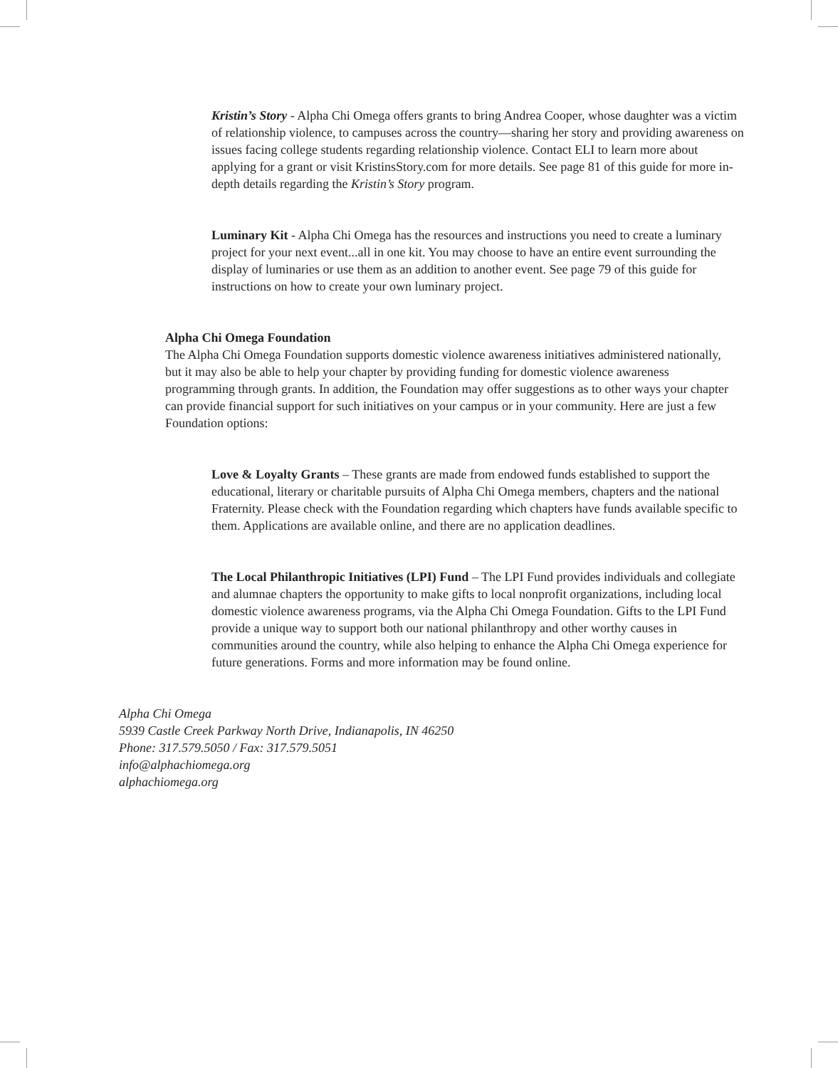Kristin’s Story - Alpha Chi Omega offers grants to bring Andrea Cooper, whose daughter was a victim of relationship violence, to campuses across the country—sharing her story and providing awareness on issues facing college students regarding relationship violence. Contact ELI to learn more about applying for a grant or visit KristinsStory.com for more details. See page 81 of this guide for more in-depth details regarding the Kristin’s Story program.
Luminary Kit - Alpha Chi Omega has the resources and instructions you need to create a luminary project for your next event...all in one kit. You may choose to have an entire event surrounding the display of luminaries or use them as an addition to another event. See page 79 of this guide for instructions on how to create your own luminary project.
Alpha Chi Omega Foundation
The Alpha Chi Omega Foundation supports domestic violence awareness initiatives administered nationally, but it may also be able to help your chapter by providing funding for domestic violence awareness programming through grants. In addition, the Foundation may offer suggestions as to other ways your chapter can provide financial support for such initiatives on your campus or in your community. Here are just a few Foundation options:
Love & Loyalty Grants – These grants are made from endowed funds established to support the educational, literary or charitable pursuits of Alpha Chi Omega members, chapters and the national Fraternity. Please check with the Foundation regarding which chapters have funds available specific to them. Applications are available online, and there are no application deadlines.
The Local Philanthropic Initiatives (LPI) Fund – The LPI Fund provides individuals and collegiate and alumnae chapters the opportunity to make gifts to local nonprofit organizations, including local domestic violence awareness programs, via the Alpha Chi Omega Foundation. Gifts to the LPI Fund provide a unique way to support both our national philanthropy and other worthy causes in communities around the country, while also helping to enhance the Alpha Chi Omega experience for future generations. Forms and more information may be found online.
Alpha Chi Omega
5939 Castle Creek Parkway North Drive, Indianapolis, IN 46250
Phone: 317.579.5050 / Fax: 317.579.5051
info@alphachiomega.org
alphachiomega.org